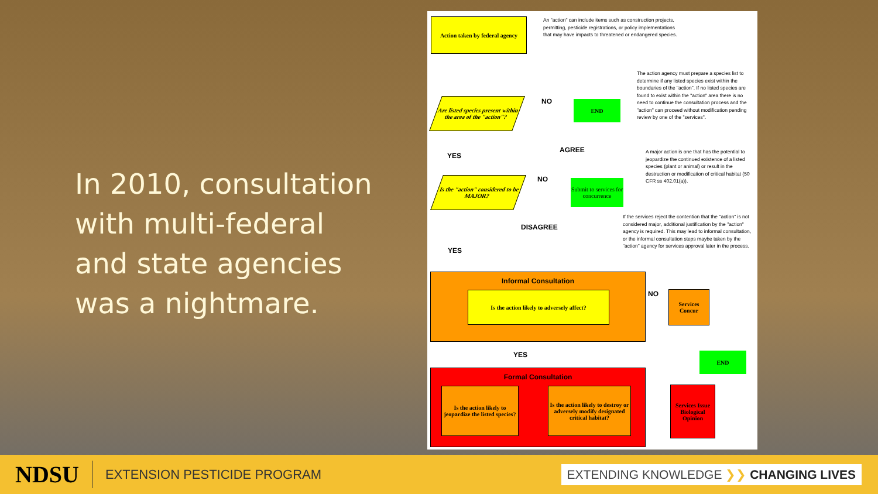In 2010, consultation with multi-federal and state agencies was a nightmare.
Action taken by federal agency
An "action" can include items such as construction projects, permitting, pesticide registrations, or policy implementations that may have impacts to threatened or endangered species.
Are listed species present within the area of the "action"?
NO END
The action agency must prepare a species list to determine if any listed species exist within the boundaries of the "action". If no listed species are found to exist within the "action" area there is no need to continue the consultation process and the "action" can proceed without modification pending review by one of the "services".
YES
AGREE
A major action is one that has the potential to jeopardize the continued existence of a listed species (plant or animal) or result in the destruction or modification of critical habitat (50 CFR ss 402.01(a)).
Is the "action" considered to be MAJOR?
NO
Submit to services for concurrence
DISAGREE
If the services reject the contention that the "action" is not considered major, additional justification by the "action" agency is required. This may lead to informal consultation, or the informal consultation steps maybe taken by the "action" agency for services approval later in the process.
YES
Informal Consultation
Is the action likely to adversely affect?
NO
Services Concur
END
YES
Formal Consultation
Is the action likely to jeopardize the listed species?
Is the action likely to destroy or adversely modify designated critical habitat?
Services Issue Biological Opinion
NDSU
EXTENSION PESTICIDE PROGRAM
EXTENDING KNOWLEDGE ❯❯ CHANGING LIVES